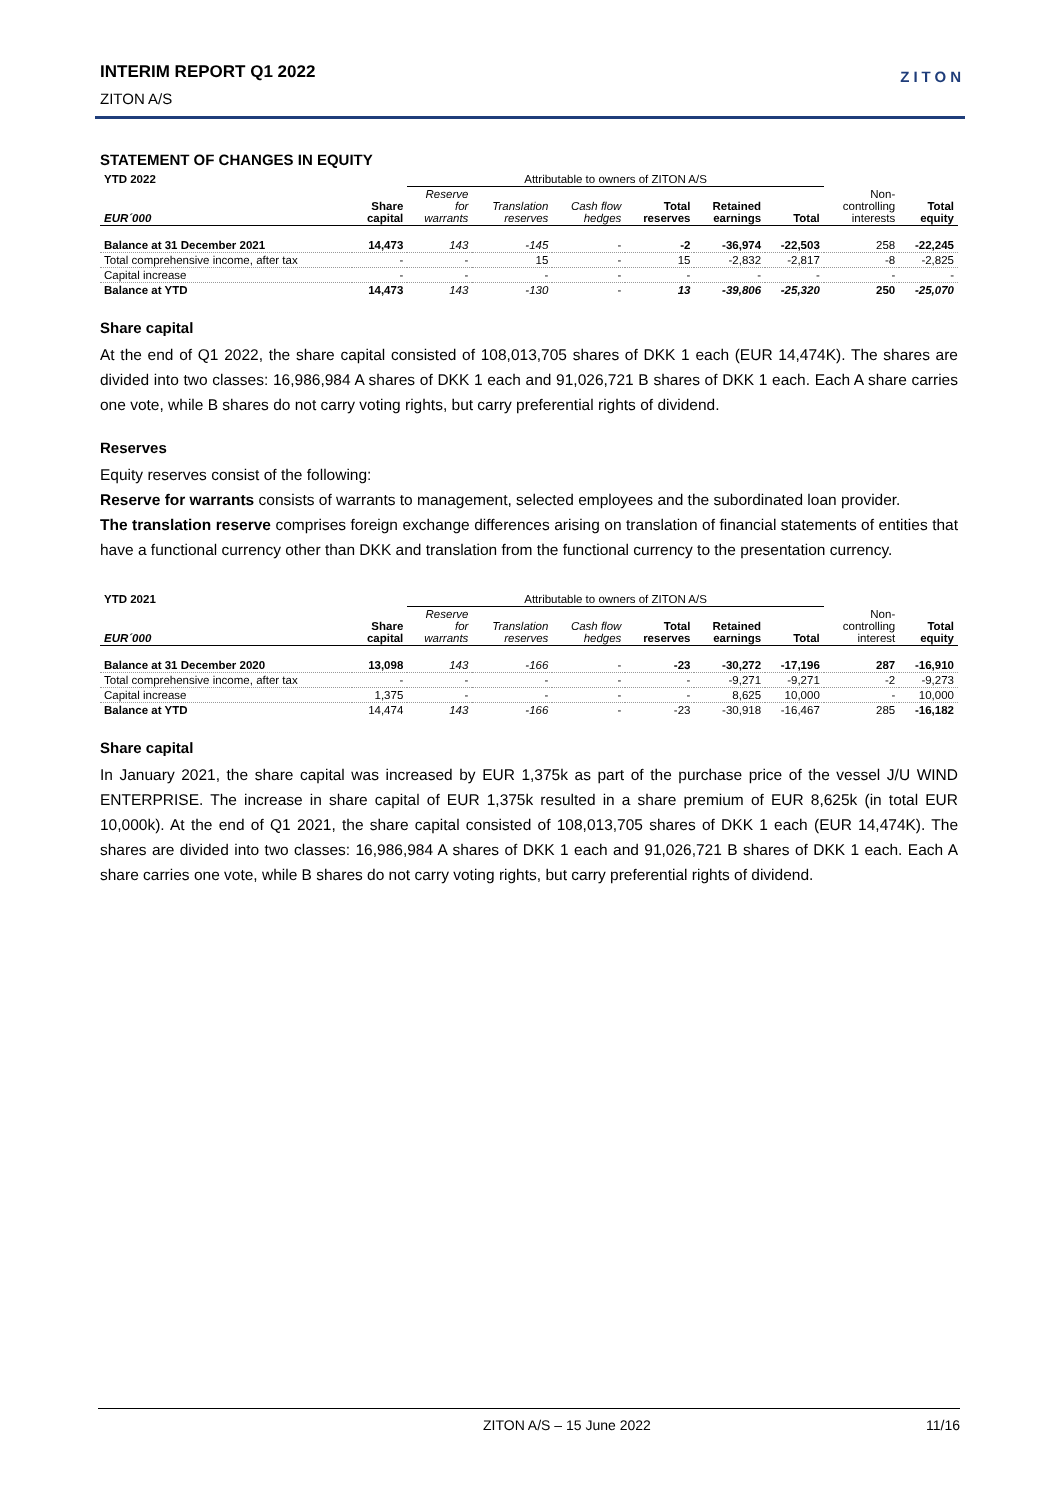INTERIM REPORT Q1 2022
ZITON A/S
ZITON
STATEMENT OF CHANGES IN EQUITY
| YTD 2022 | | Attributable to owners of ZITON A/S | | | | | | | |
| --- | --- | --- | --- | --- | --- | --- | --- | --- | --- |
| EUR´000 | Share capital | Reserve for warrants | Translation reserves | Cash flow hedges | Total reserves | Retained earnings | Total | Non- controlling interests | Total equity |
| Balance at 31 December 2021 | 14,473 | 143 | -145 | - | -2 | -36,974 | -22,503 | 258 | -22,245 |
| Total comprehensive income, after tax | - | - | 15 | - | 15 | -2,832 | -2,817 | -8 | -2,825 |
| Capital increase | - | - | - | - | - | - | - | - | - |
| Balance at YTD | 14,473 | 143 | -130 | - | 13 | -39,806 | -25,320 | 250 | -25,070 |
Share capital
At the end of Q1 2022, the share capital consisted of 108,013,705 shares of DKK 1 each (EUR 14,474K). The shares are divided into two classes: 16,986,984 A shares of DKK 1 each and 91,026,721 B shares of DKK 1 each. Each A share carries one vote, while B shares do not carry voting rights, but carry preferential rights of dividend.
Reserves
Equity reserves consist of the following:
Reserve for warrants consists of warrants to management, selected employees and the subordinated loan provider.
The translation reserve comprises foreign exchange differences arising on translation of financial statements of entities that have a functional currency other than DKK and translation from the functional currency to the presentation currency.
| YTD 2021 | | Attributable to owners of ZITON A/S | | | | | | | |
| --- | --- | --- | --- | --- | --- | --- | --- | --- | --- |
| EUR´000 | Share capital | Reserve for warrants | Translation reserves | Cash flow hedges | Total reserves | Retained earnings | Total | Non- controlling interest | Total equity |
| Balance at 31 December 2020 | 13,098 | 143 | -166 | - | -23 | -30,272 | -17,196 | 287 | -16,910 |
| Total comprehensive income, after tax | - | - | - | - | - | -9,271 | -9,271 | -2 | -9,273 |
| Capital increase | 1,375 | - | - | - | - | 8,625 | 10,000 | - | 10,000 |
| Balance at YTD | 14,474 | 143 | -166 | - | -23 | -30,918 | -16,467 | 285 | -16,182 |
Share capital
In January 2021, the share capital was increased by EUR 1,375k as part of the purchase price of the vessel J/U WIND ENTERPRISE. The increase in share capital of EUR 1,375k resulted in a share premium of EUR 8,625k (in total EUR 10,000k). At the end of Q1 2021, the share capital consisted of 108,013,705 shares of DKK 1 each (EUR 14,474K). The shares are divided into two classes: 16,986,984 A shares of DKK 1 each and 91,026,721 B shares of DKK 1 each. Each A share carries one vote, while B shares do not carry voting rights, but carry preferential rights of dividend.
ZITON A/S – 15 June 2022 11/16